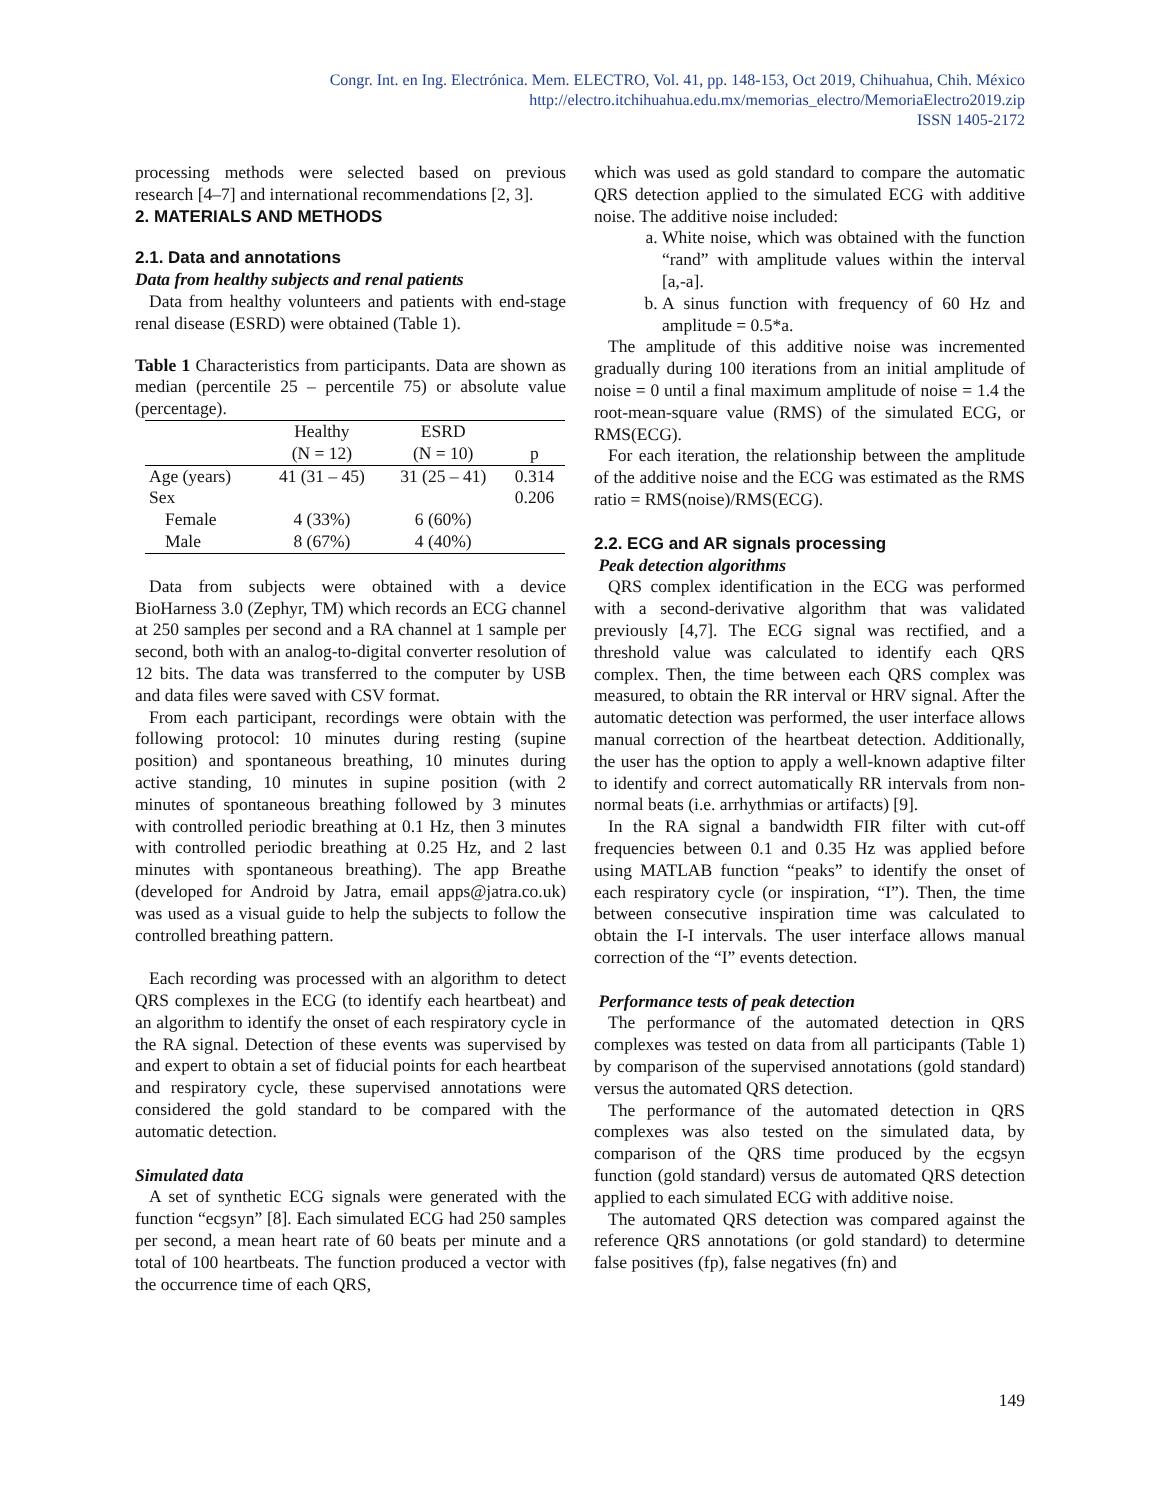Congr. Int. en Ing. Electrónica. Mem. ELECTRO, Vol. 41, pp. 148-153, Oct 2019, Chihuahua, Chih. México
http://electro.itchihuahua.edu.mx/memorias_electro/MemoriaElectro2019.zip
ISSN 1405-2172
processing methods were selected based on previous research [4–7] and international recommendations [2, 3].
2. MATERIALS AND METHODS
2.1. Data and annotations
Data from healthy subjects and renal patients
Data from healthy volunteers and patients with end-stage renal disease (ESRD) were obtained (Table 1).
Table 1 Characteristics from participants. Data are shown as median (percentile 25 – percentile 75) or absolute value (percentage).
| | Healthy (N = 12) | ESRD (N = 10) | p |
| Age (years) | 41 (31 – 45) | 31 (25 – 41) | 0.314 |
| Sex | | | 0.206 |
| Female | 4 (33%) | 6 (60%) | |
| Male | 8 (67%) | 4 (40%) | |
Data from subjects were obtained with a device BioHarness 3.0 (Zephyr, TM) which records an ECG channel at 250 samples per second and a RA channel at 1 sample per second, both with an analog-to-digital converter resolution of 12 bits. The data was transferred to the computer by USB and data files were saved with CSV format.
From each participant, recordings were obtain with the following protocol: 10 minutes during resting (supine position) and spontaneous breathing, 10 minutes during active standing, 10 minutes in supine position (with 2 minutes of spontaneous breathing followed by 3 minutes with controlled periodic breathing at 0.1 Hz, then 3 minutes with controlled periodic breathing at 0.25 Hz, and 2 last minutes with spontaneous breathing). The app Breathe (developed for Android by Jatra, email apps@jatra.co.uk) was used as a visual guide to help the subjects to follow the controlled breathing pattern.
Each recording was processed with an algorithm to detect QRS complexes in the ECG (to identify each heartbeat) and an algorithm to identify the onset of each respiratory cycle in the RA signal. Detection of these events was supervised by and expert to obtain a set of fiducial points for each heartbeat and respiratory cycle, these supervised annotations were considered the gold standard to be compared with the automatic detection.
Simulated data
A set of synthetic ECG signals were generated with the function “ecgsyn” [8]. Each simulated ECG had 250 samples per second, a mean heart rate of 60 beats per minute and a total of 100 heartbeats. The function produced a vector with the occurrence time of each QRS,
which was used as gold standard to compare the automatic QRS detection applied to the simulated ECG with additive noise. The additive noise included:
a. White noise, which was obtained with the function “rand” with amplitude values within the interval [a,-a].
b. A sinus function with frequency of 60 Hz and amplitude = 0.5*a.
The amplitude of this additive noise was incremented gradually during 100 iterations from an initial amplitude of noise = 0 until a final maximum amplitude of noise = 1.4 the root-mean-square value (RMS) of the simulated ECG, or RMS(ECG).
For each iteration, the relationship between the amplitude of the additive noise and the ECG was estimated as the RMS ratio = RMS(noise)/RMS(ECG).
2.2. ECG and AR signals processing
Peak detection algorithms
QRS complex identification in the ECG was performed with a second-derivative algorithm that was validated previously [4,7]. The ECG signal was rectified, and a threshold value was calculated to identify each QRS complex. Then, the time between each QRS complex was measured, to obtain the RR interval or HRV signal. After the automatic detection was performed, the user interface allows manual correction of the heartbeat detection. Additionally, the user has the option to apply a well-known adaptive filter to identify and correct automatically RR intervals from non-normal beats (i.e. arrhythmias or artifacts) [9].
In the RA signal a bandwidth FIR filter with cut-off frequencies between 0.1 and 0.35 Hz was applied before using MATLAB function “peaks” to identify the onset of each respiratory cycle (or inspiration, “I”). Then, the time between consecutive inspiration time was calculated to obtain the I-I intervals. The user interface allows manual correction of the “I” events detection.
Performance tests of peak detection
The performance of the automated detection in QRS complexes was tested on data from all participants (Table 1) by comparison of the supervised annotations (gold standard) versus the automated QRS detection.
The performance of the automated detection in QRS complexes was also tested on the simulated data, by comparison of the QRS time produced by the ecgsyn function (gold standard) versus de automated QRS detection applied to each simulated ECG with additive noise.
The automated QRS detection was compared against the reference QRS annotations (or gold standard) to determine false positives (fp), false negatives (fn) and
149